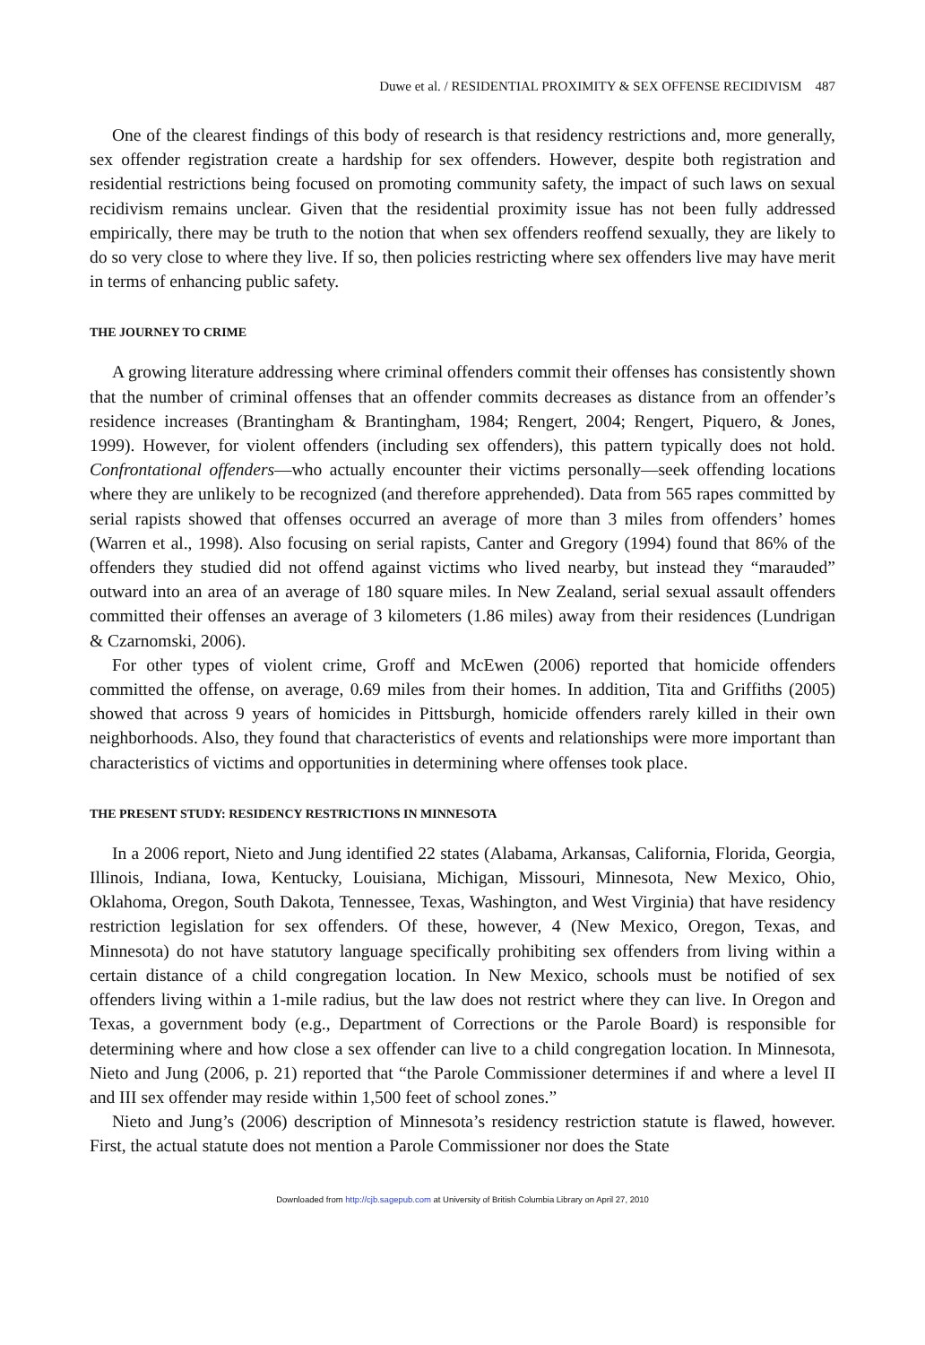Duwe et al. / RESIDENTIAL PROXIMITY & SEX OFFENSE RECIDIVISM 487
One of the clearest findings of this body of research is that residency restrictions and, more generally, sex offender registration create a hardship for sex offenders. However, despite both registration and residential restrictions being focused on promoting community safety, the impact of such laws on sexual recidivism remains unclear. Given that the residential proximity issue has not been fully addressed empirically, there may be truth to the notion that when sex offenders reoffend sexually, they are likely to do so very close to where they live. If so, then policies restricting where sex offenders live may have merit in terms of enhancing public safety.
THE JOURNEY TO CRIME
A growing literature addressing where criminal offenders commit their offenses has consistently shown that the number of criminal offenses that an offender commits decreases as distance from an offender’s residence increases (Brantingham & Brantingham, 1984; Rengert, 2004; Rengert, Piquero, & Jones, 1999). However, for violent offenders (including sex offenders), this pattern typically does not hold. Confrontational offenders—who actually encounter their victims personally—seek offending locations where they are unlikely to be recognized (and therefore apprehended). Data from 565 rapes committed by serial rapists showed that offenses occurred an average of more than 3 miles from offenders’ homes (Warren et al., 1998). Also focusing on serial rapists, Canter and Gregory (1994) found that 86% of the offenders they studied did not offend against victims who lived nearby, but instead they “marauded” outward into an area of an average of 180 square miles. In New Zealand, serial sexual assault offenders committed their offenses an average of 3 kilometers (1.86 miles) away from their residences (Lundrigan & Czarnomski, 2006).
For other types of violent crime, Groff and McEwen (2006) reported that homicide offenders committed the offense, on average, 0.69 miles from their homes. In addition, Tita and Griffiths (2005) showed that across 9 years of homicides in Pittsburgh, homicide offenders rarely killed in their own neighborhoods. Also, they found that characteristics of events and relationships were more important than characteristics of victims and opportunities in determining where offenses took place.
THE PRESENT STUDY: RESIDENCY RESTRICTIONS IN MINNESOTA
In a 2006 report, Nieto and Jung identified 22 states (Alabama, Arkansas, California, Florida, Georgia, Illinois, Indiana, Iowa, Kentucky, Louisiana, Michigan, Missouri, Minnesota, New Mexico, Ohio, Oklahoma, Oregon, South Dakota, Tennessee, Texas, Washington, and West Virginia) that have residency restriction legislation for sex offenders. Of these, however, 4 (New Mexico, Oregon, Texas, and Minnesota) do not have statutory language specifically prohibiting sex offenders from living within a certain distance of a child congregation location. In New Mexico, schools must be notified of sex offenders living within a 1-mile radius, but the law does not restrict where they can live. In Oregon and Texas, a government body (e.g., Department of Corrections or the Parole Board) is responsible for determining where and how close a sex offender can live to a child congregation location. In Minnesota, Nieto and Jung (2006, p. 21) reported that “the Parole Commissioner determines if and where a level II and III sex offender may reside within 1,500 feet of school zones.”
Nieto and Jung’s (2006) description of Minnesota’s residency restriction statute is flawed, however. First, the actual statute does not mention a Parole Commissioner nor does the State
Downloaded from http://cjb.sagepub.com at University of British Columbia Library on April 27, 2010